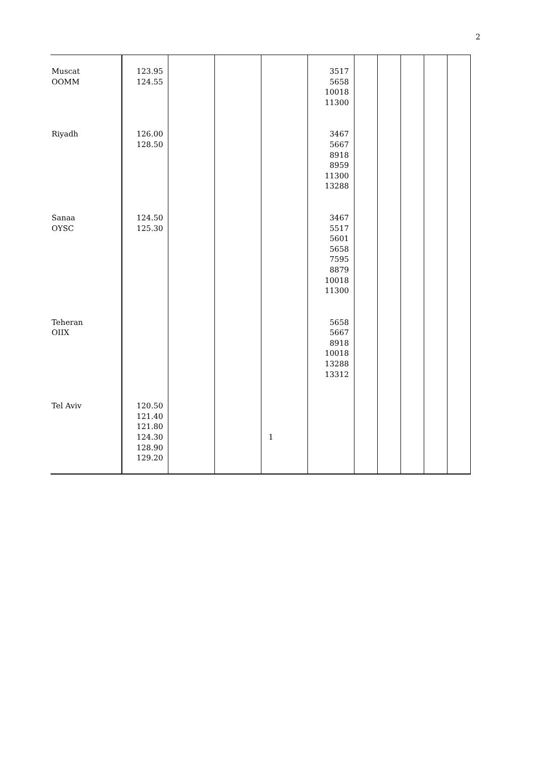2
| Muscat OOMM | 123.95 124.55 | | | | 3517 5658 10018 11300 | | | | | |
| Riyadh | 126.00 128.50 | | | | 3467 5667 8918 8959 11300 13288 | | | | | |
| Sanaa OYSC | 124.50 125.30 | | | | 3467 5517 5601 5658 7595 8879 10018 11300 | | | | | |
| Teheran OIIX | | | | | 5658 5667 8918 10018 13288 13312 | | | | | |
| Tel Aviv | 120.50 121.40 121.80 124.30 128.90 129.20 | | | 1 | | | | | | |